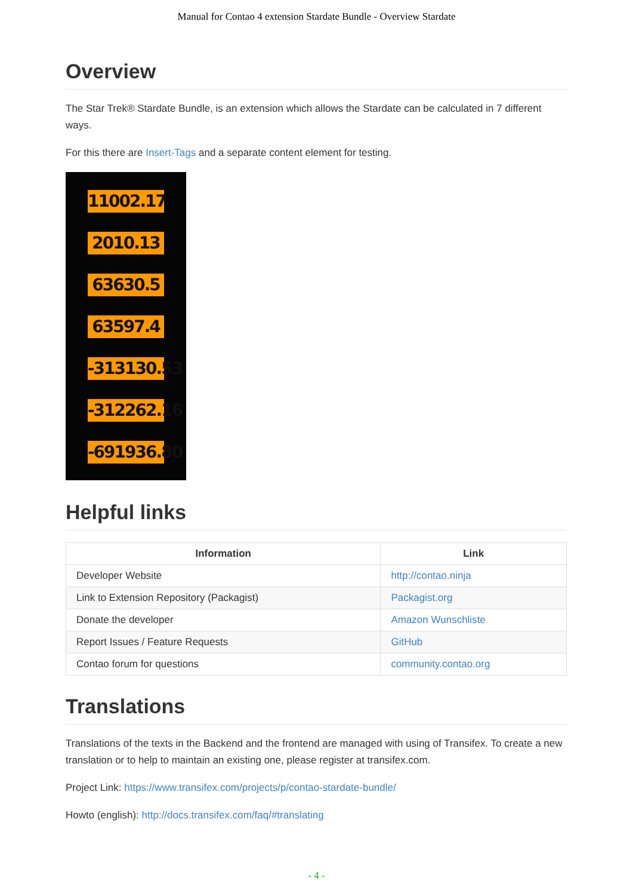Manual for Contao 4 extension Stardate Bundle - Overview Stardate
Overview
The Star Trek® Stardate Bundle, is an extension which allows the Stardate can be calculated in 7 different ways.
For this there are Insert-Tags and a separate content element for testing.
11002.17
2010.13
63630.5
63597.4
-313130.53
-312262.16
-691936.80
Helpful links
| Information | Link |
| --- | --- |
| Developer Website | http://contao.ninja |
| Link to Extension Repository (Packagist) | Packagist.org |
| Donate the developer | Amazon Wunschliste |
| Report Issues / Feature Requests | GitHub |
| Contao forum for questions | community.contao.org |
Translations
Translations of the texts in the Backend and the frontend are managed with using of Transifex. To create a new translation or to help to maintain an existing one, please register at transifex.com.
Project Link: https://www.transifex.com/projects/p/contao-stardate-bundle/
Howto (english): http://docs.transifex.com/faq/#translating
- 4 -